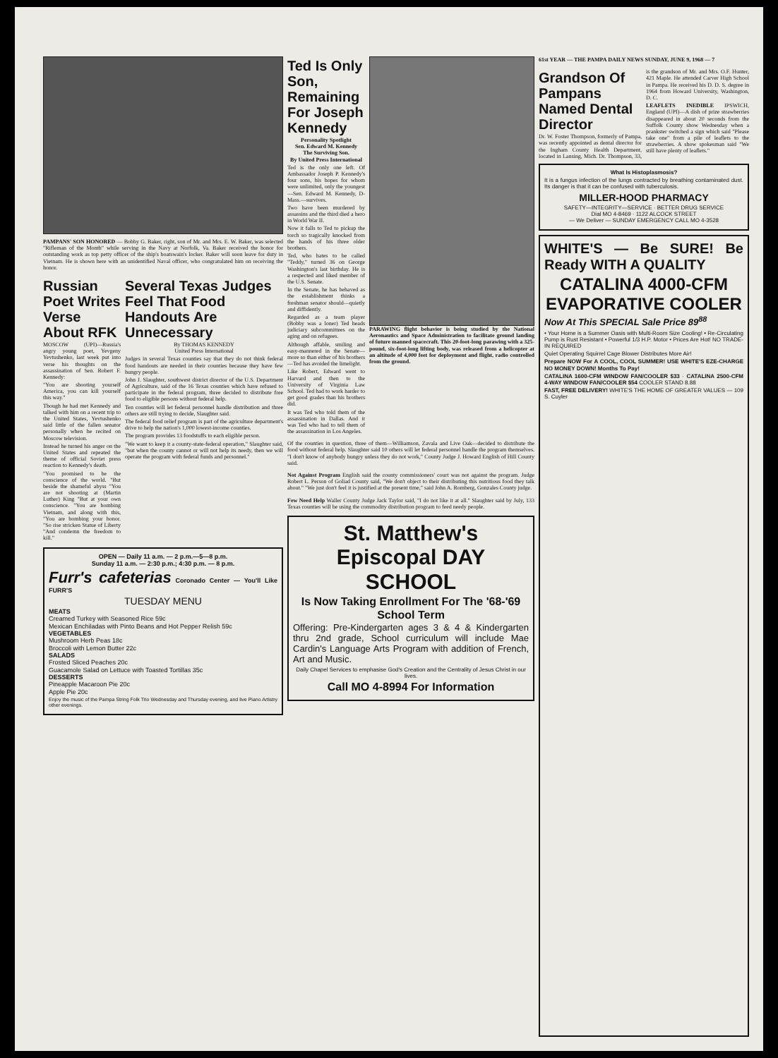PAMPANS' SON HONORED — Bobby G. Baker, right, son of Mr. and Mrs. E. W. Baker, was selected "Rifleman of the Month" while serving in the Navy at Norfolk, Va. Baker received the honor for outstanding work as top petty officer of the ship's boatswain's locker. Baker will soon leave for duty in Vietnam. He is shown here with an unidentified Naval officer, who congratulated him on receiving the honor.
Russian Poet Writes Verse About RFK
MOSCOW (UPI)—Russia's angry young poet, Yevgeny Yevtushenko, last week put into verse his thoughts on the assassination of Sen. Robert F. Kennedy:
"You are shooting yourself America, you can kill yourself this way."
Though he had met Kennedy and talked with him on a recent trip to the United States, Yevtushenko said little of the fallen senator personally when he recited on Moscow television.
Instead he turned his anger on the United States and repeated the theme of official Soviet press reaction to Kennedy's death.
"You promised to be the conscience of the world. "But beside the shameful abyss "You are not shooting at (Martin Luther) King "But at your own conscience. "You are bombing Vietnam, and along with this, "You are bombing your honor. "So rise stricken Statue of Liberty "And condemn the freedom to kill."
Several Texas Judges Feel That Food Handouts Are Unnecessary
By THOMAS KENNEDY
United Press International
Judges in several Texas counties say that they do not think federal food handouts are needed in their counties because they have few hungry people.
John J. Slaughter, southwest district director of the U.S. Department of Agriculture, said of the 16 Texas counties which have refused to participate in the federal program, three decided to distribute free food to eligible persons without federal help.
Ten counties will let federal personnel handle distribution and three others are still trying to decide, Slaughter said.
The federal food relief program is part of the agriculture department's drive to help the nation's 1,000 lowest-income counties.
The program provides 13 foodstuffs to each eligible person.
"We want to keep it a county-state-federal operation," Slaughter said, "but when the county cannot or will not help its needy, then we will operate the program with federal funds and personnel."
OPEN — Daily 11 a.m. — 2 p.m.—5—8 p.m.
Sunday 11 a.m. — 2:30 p.m.; 4:30 p.m. — 8 p.m.
Furr's cafeterias Coronado Center — You'll Like FURR'S
TUESDAY MENU
MEATS
Creamed Turkey with Seasoned Rice 59c
Mexican Enchiladas with Pinto Beans and Hot Pepper Relish 59c
VEGETABLES
Mushroom Herb Peas 18c
Broccoli with Lemon Butter 22c
SALADS
Frosted Sliced Peaches 20c
Guacamole Salad on Lettuce with Toasted Tortillas 35c
DESSERTS
Pineapple Macaroon Pie 20c
Apple Pie 20c
Enjoy the music of the Pampa String Folk Trio Wednesday and Thursday evening, and live Piano Artistry other evenings.
Ted Is Only Son, Remaining For Joseph Kennedy
Personality Spotlight
Sen. Edward M. Kennedy
The Surviving Son.
By United Press International
Ted is the only one left. Of Ambassador Joseph P. Kennedy's four sons, his hopes for whom were unlimited, only the youngest—Sen. Edward M. Kennedy, D-Mass.—survives.
Two have been murdered by assassins and the third died a hero in World War II.
Now it falls to Ted to pickup the torch so tragically knocked from the hands of his three older brothers.
Ted, who hates to be called "Teddy," turned 36 on George Washington's last birthday. He is a respected and liked member of the U.S. Senate.
In the Senate, he has behaved as the establishment thinks a freshman senator should—quietly and diffidently.
Regarded as a team player (Bobby was a loner) Ted heads judiciary subcommittees on the aging and on refugees.
Although affable, smiling and easy-mannered in the Senate—more so than either of his brothers—Ted has avoided the limelight.
Like Robert, Edward went to Harvard and then to the University of Virginia Law School. Ted had to work harder to get good grades than his brothers did.
It was Ted who told them of the assassination in Dallas. And it was Ted who had to tell them of the assassination in Los Angeles.
PARAWING flight behavior is being studied by the National Aeronautics and Space Administration to facilitate ground landing of future manned spacecraft. This 20-foot-long parawing with a 325-pound, six-foot-long lifting body, was released from a helicopter at an altitude of 4,000 feet for deployment and flight, radio controlled from the ground.
Of the counties in question, three of them—Williamson, Zavala and Live Oak—decided to distribute the food without federal help. Slaughter said 10 others will let federal personnel handle the program themselves. "I don't know of anybody hungry unless they do not work," County Judge J. Howard English of Hill County said.
Not Against Program English said the county commissioners' court was not against the program. Judge Robert L. Person of Goliad County said, "We don't object to their distributing this nutritious food they talk about." "We just don't feel it is justified at the present time," said John A. Romberg, Gonzales County judge.
Few Need Help Waller County Judge Jack Taylor said, "I do not like it at all." Slaughter said by July, 133 Texas counties will be using the commodity distribution program to feed needy people.
St. Matthew's Episcopal DAY SCHOOL
Is Now Taking Enrollment For The '68-'69 School Term
Offering: Pre-Kindergarten ages 3 & 4 & Kindergarten thru 2nd grade, School curriculum will include Mae Cardin's Language Arts Program with addition of French, Art and Music.
Daily Chapel Services to emphasise God's Creation and the Centrality of Jesus Christ in our lives.
Call MO 4-8994 For Information
61st YEAR — THE PAMPA DAILY NEWS SUNDAY, JUNE 9, 1968 — 7
Grandson Of Pampans Named Dental Director
Dr. W. Foster Thompson, formerly of Pampa, was recently appointed as dental director for the Ingham County Health Department, located in Lansing, Mich. Dr. Thompson, 33, is the grandson of Mr. and Mrs. O.F. Hunter, 421 Maple. He attended Carver High School in Pampa. He received his D. D. S. degree in 1964 from Howard University, Washington, D. C.
LEAFLETS INEDIBLE IPSWICH, England (UPI)—A dish of prize strawberries disappeared in about 20 seconds from the Suffolk County show Wednesday when a prankster switched a sign which said "Please take one" from a pile of leaflets to the strawberries. A show spokesman said "We still have plenty of leaflets."
What Is Histoplasmosis?
It is a fungus infection of the lungs contracted by breathing contaminated dust. Its danger is that it can be confused with tuberculosis.
MILLER-HOOD PHARMACY
SAFETY—INTEGRITY—SERVICE · BETTER DRUG SERVICE
Dial MO 4-8469 · 1122 ALCOCK STREET
— We Deliver — SUNDAY EMERGENCY CALL MO 4-3528
WHITE'S — Be SURE! Be Ready WITH A QUALITY
CATALINA 4000-CFM EVAPORATIVE COOLER
Now At This SPECIAL Sale Price 89<sup>88</sup>
• Your Home is a Summer Oasis with Multi-Room Size Cooling! • Re-Circulating Pump is Rust Resistant • Powerful 1/3 H.P. Motor • Prices Are Hot! NO TRADE-IN REQUIRED
Quiet Operating Squirrel Cage Blower Distributes More Air!
Prepare NOW For A COOL, COOL SUMMER! USE WHITE'S EZE-CHARGE NO MONEY DOWN! Months To Pay!
CATALINA 1600-CFM WINDOW FAN/COOLER $33 · CATALINA 2500-CFM 4-WAY WINDOW FAN/COOLER $54 COOLER STAND 8.88
FAST, FREE DELIVERY! WHITE'S THE HOME OF GREATER VALUES — 109 S. Cuyler